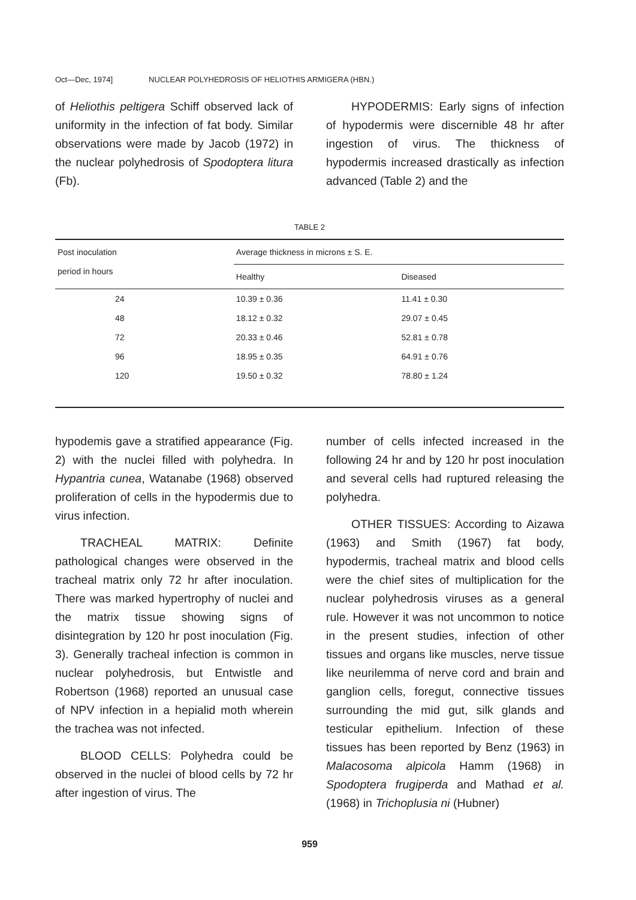Oct—Dec, 1974] NUCLEAR POLYHEDROSIS OF HELIOTHIS ARMIGERA (HBN.)
of Heliothis peltigera Schiff observed lack of uniformity in the infection of fat body. Similar observations were made by Jacob (1972) in the nuclear polyhedrosis of Spodoptera litura (Fb).
HYPODERMIS: Early signs of infection of hypodermis were discernible 48 hr after ingestion of virus. The thickness of hypodermis increased drastically as infection advanced (Table 2) and the
TABLE 2
| Post inoculation period in hours | Average thickness in microns ± S. E. | |
| --- | --- | --- |
| | Healthy | Diseased |
| 24 | 10.39 ± 0.36 | 11.41 ± 0.30 |
| 48 | 18.12 ± 0.32 | 29.07 ± 0.45 |
| 72 | 20.33 ± 0.46 | 52.81 ± 0.78 |
| 96 | 18.95 ± 0.35 | 64.91 ± 0.76 |
| 120 | 19.50 ± 0.32 | 78.80 ± 1.24 |
hypodemis gave a stratified appearance (Fig. 2) with the nuclei filled with polyhedra. In Hypantria cunea, Watanabe (1968) observed proliferation of cells in the hypodermis due to virus infection.
TRACHEAL MATRIX: Definite pathological changes were observed in the tracheal matrix only 72 hr after inoculation. There was marked hypertrophy of nuclei and the matrix tissue showing signs of disintegration by 120 hr post inoculation (Fig. 3). Generally tracheal infection is common in nuclear polyhedrosis, but Entwistle and Robertson (1968) reported an unusual case of NPV infection in a hepialid moth wherein the trachea was not infected.
BLOOD CELLS: Polyhedra could be observed in the nuclei of blood cells by 72 hr after ingestion of virus. The
number of cells infected increased in the following 24 hr and by 120 hr post inoculation and several cells had ruptured releasing the polyhedra.
OTHER TISSUES: According to Aizawa (1963) and Smith (1967) fat body, hypodermis, tracheal matrix and blood cells were the chief sites of multiplication for the nuclear polyhedrosis viruses as a general rule. However it was not uncommon to notice in the present studies, infection of other tissues and organs like muscles, nerve tissue like neurilemma of nerve cord and brain and ganglion cells, foregut, connective tissues surrounding the mid gut, silk glands and testicular epithelium. Infection of these tissues has been reported by Benz (1963) in Malacosoma alpicola Hamm (1968) in Spodoptera frugiperda and Mathad et al. (1968) in Trichoplusia ni (Hubner)
959